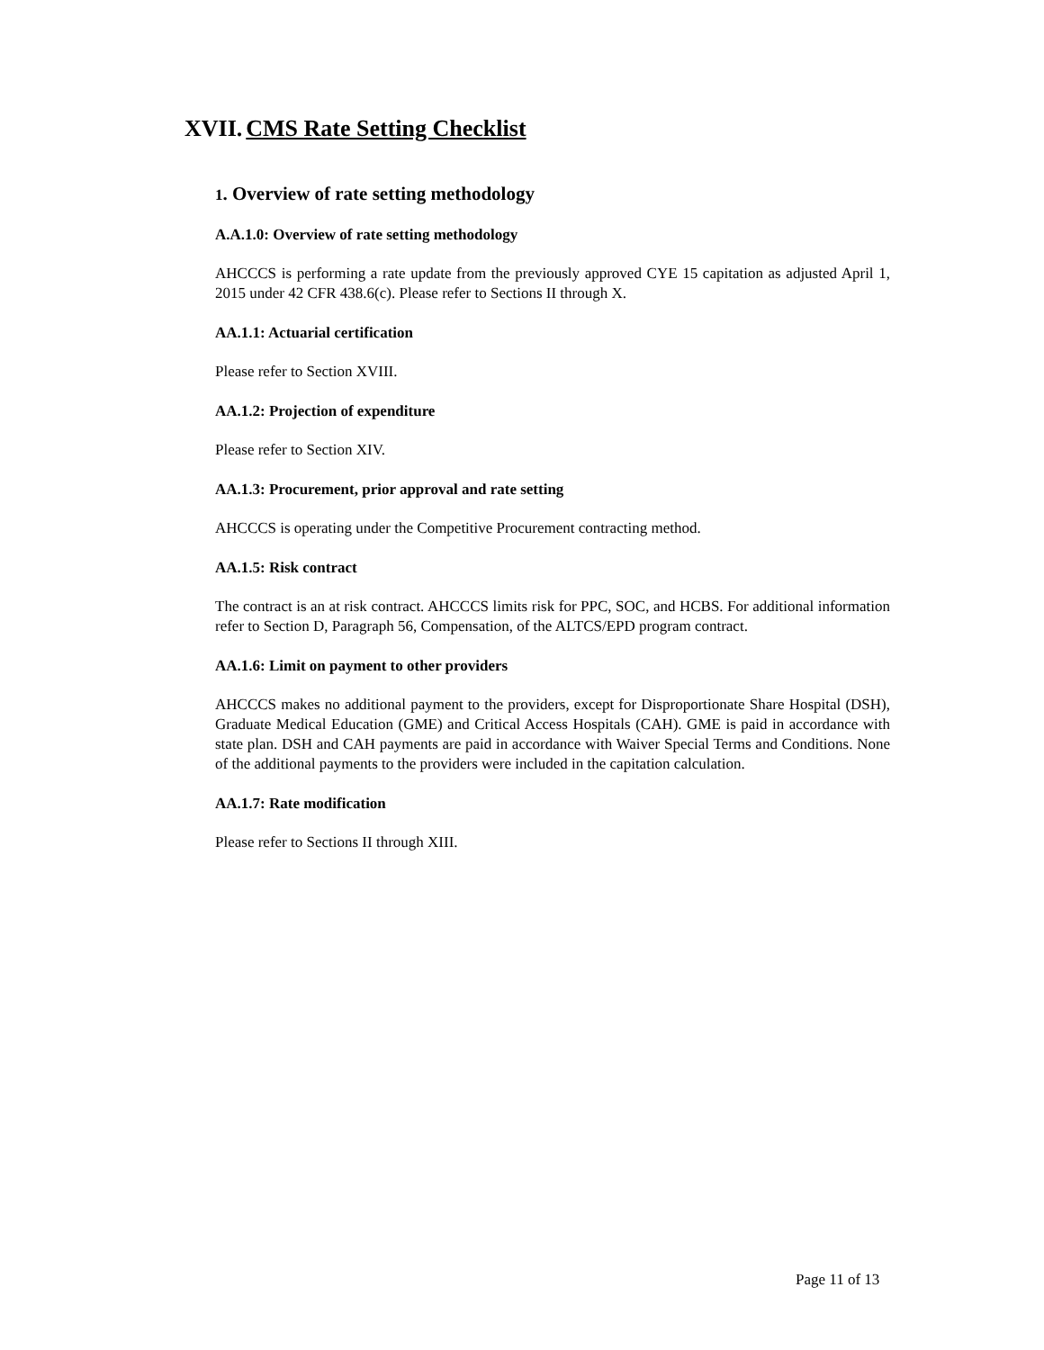XVII. CMS Rate Setting Checklist
1. Overview of rate setting methodology
A.A.1.0: Overview of rate setting methodology
AHCCCS is performing a rate update from the previously approved CYE 15 capitation as adjusted April 1, 2015 under 42 CFR 438.6(c). Please refer to Sections II through X.
AA.1.1: Actuarial certification
Please refer to Section XVIII.
AA.1.2: Projection of expenditure
Please refer to Section XIV.
AA.1.3: Procurement, prior approval and rate setting
AHCCCS is operating under the Competitive Procurement contracting method.
AA.1.5: Risk contract
The contract is an at risk contract. AHCCCS limits risk for PPC, SOC, and HCBS. For additional information refer to Section D, Paragraph 56, Compensation, of the ALTCS/EPD program contract.
AA.1.6: Limit on payment to other providers
AHCCCS makes no additional payment to the providers, except for Disproportionate Share Hospital (DSH), Graduate Medical Education (GME) and Critical Access Hospitals (CAH). GME is paid in accordance with state plan. DSH and CAH payments are paid in accordance with Waiver Special Terms and Conditions. None of the additional payments to the providers were included in the capitation calculation.
AA.1.7: Rate modification
Please refer to Sections II through XIII.
Page 11 of 13